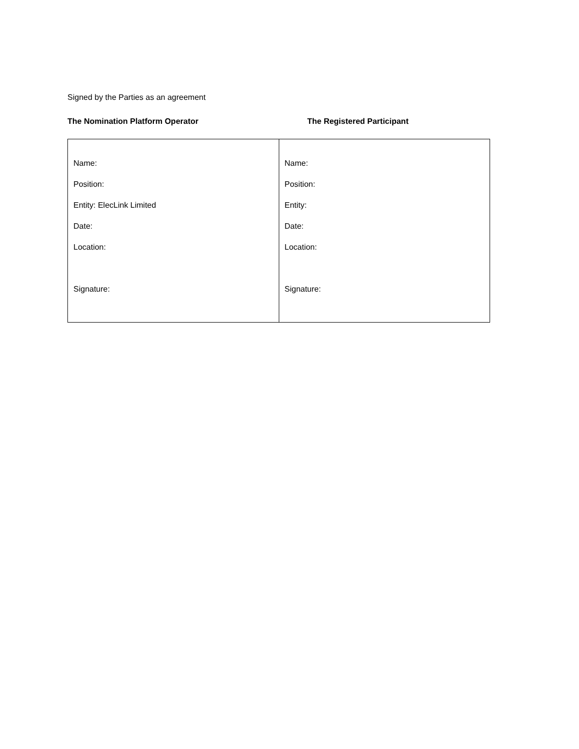Signed by the Parties as an agreement
The Nomination Platform Operator The Registered Participant
| Name: Position: Entity: ElecLink Limited Date: Location: Signature: | Name: Position: Entity: Date: Location: Signature: |